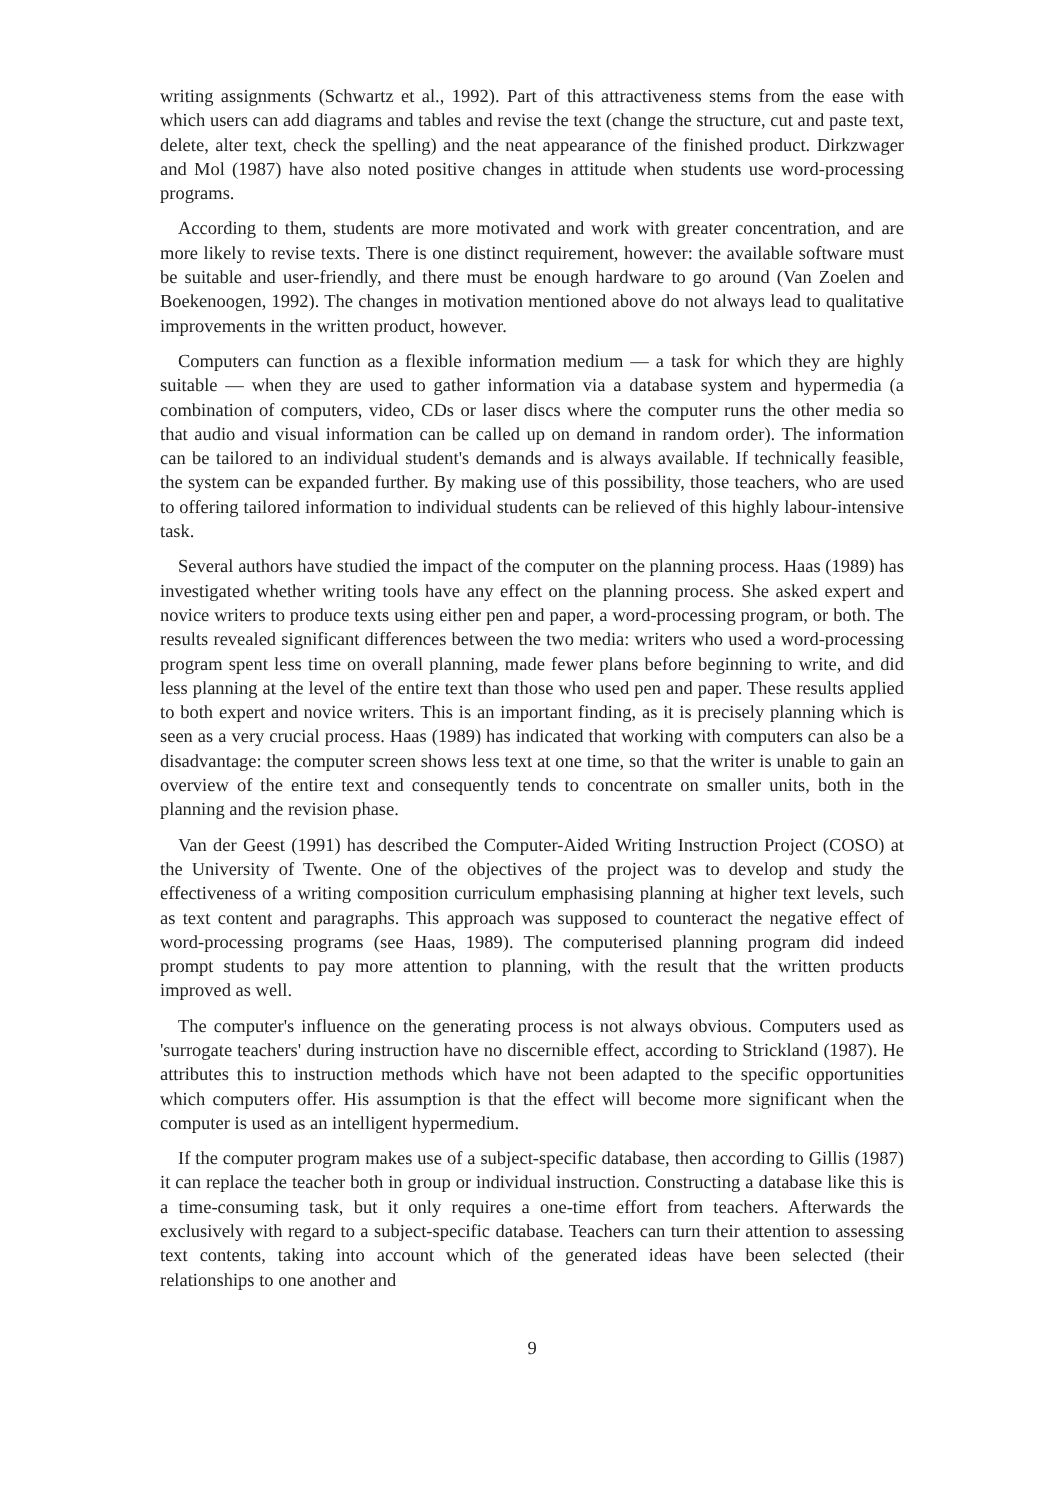writing assignments (Schwartz et al., 1992). Part of this attractiveness stems from the ease with which users can add diagrams and tables and revise the text (change the structure, cut and paste text, delete, alter text, check the spelling) and the neat appearance of the finished product. Dirkzwager and Mol (1987) have also noted positive changes in attitude when students use word-processing programs.
According to them, students are more motivated and work with greater concentration, and are more likely to revise texts. There is one distinct requirement, however: the available software must be suitable and user-friendly, and there must be enough hardware to go around (Van Zoelen and Boekenoogen, 1992). The changes in motivation mentioned above do not always lead to qualitative improvements in the written product, however.
Computers can function as a flexible information medium — a task for which they are highly suitable — when they are used to gather information via a database system and hypermedia (a combination of computers, video, CDs or laser discs where the computer runs the other media so that audio and visual information can be called up on demand in random order). The information can be tailored to an individual student's demands and is always available. If technically feasible, the system can be expanded further. By making use of this possibility, those teachers, who are used to offering tailored information to individual students can be relieved of this highly labour-intensive task.
Several authors have studied the impact of the computer on the planning process. Haas (1989) has investigated whether writing tools have any effect on the planning process. She asked expert and novice writers to produce texts using either pen and paper, a word-processing program, or both. The results revealed significant differences between the two media: writers who used a word-processing program spent less time on overall planning, made fewer plans before beginning to write, and did less planning at the level of the entire text than those who used pen and paper. These results applied to both expert and novice writers. This is an important finding, as it is precisely planning which is seen as a very crucial process. Haas (1989) has indicated that working with computers can also be a disadvantage: the computer screen shows less text at one time, so that the writer is unable to gain an overview of the entire text and consequently tends to concentrate on smaller units, both in the planning and the revision phase.
Van der Geest (1991) has described the Computer-Aided Writing Instruction Project (COSO) at the University of Twente. One of the objectives of the project was to develop and study the effectiveness of a writing composition curriculum emphasising planning at higher text levels, such as text content and paragraphs. This approach was supposed to counteract the negative effect of word-processing programs (see Haas, 1989). The computerised planning program did indeed prompt students to pay more attention to planning, with the result that the written products improved as well.
The computer's influence on the generating process is not always obvious. Computers used as 'surrogate teachers' during instruction have no discernible effect, according to Strickland (1987). He attributes this to instruction methods which have not been adapted to the specific opportunities which computers offer. His assumption is that the effect will become more significant when the computer is used as an intelligent hypermedium.
If the computer program makes use of a subject-specific database, then according to Gillis (1987) it can replace the teacher both in group or individual instruction. Constructing a database like this is a time-consuming task, but it only requires a one-time effort from teachers. Afterwards the exclusively with regard to a subject-specific database. Teachers can turn their attention to assessing text contents, taking into account which of the generated ideas have been selected (their relationships to one another and
9